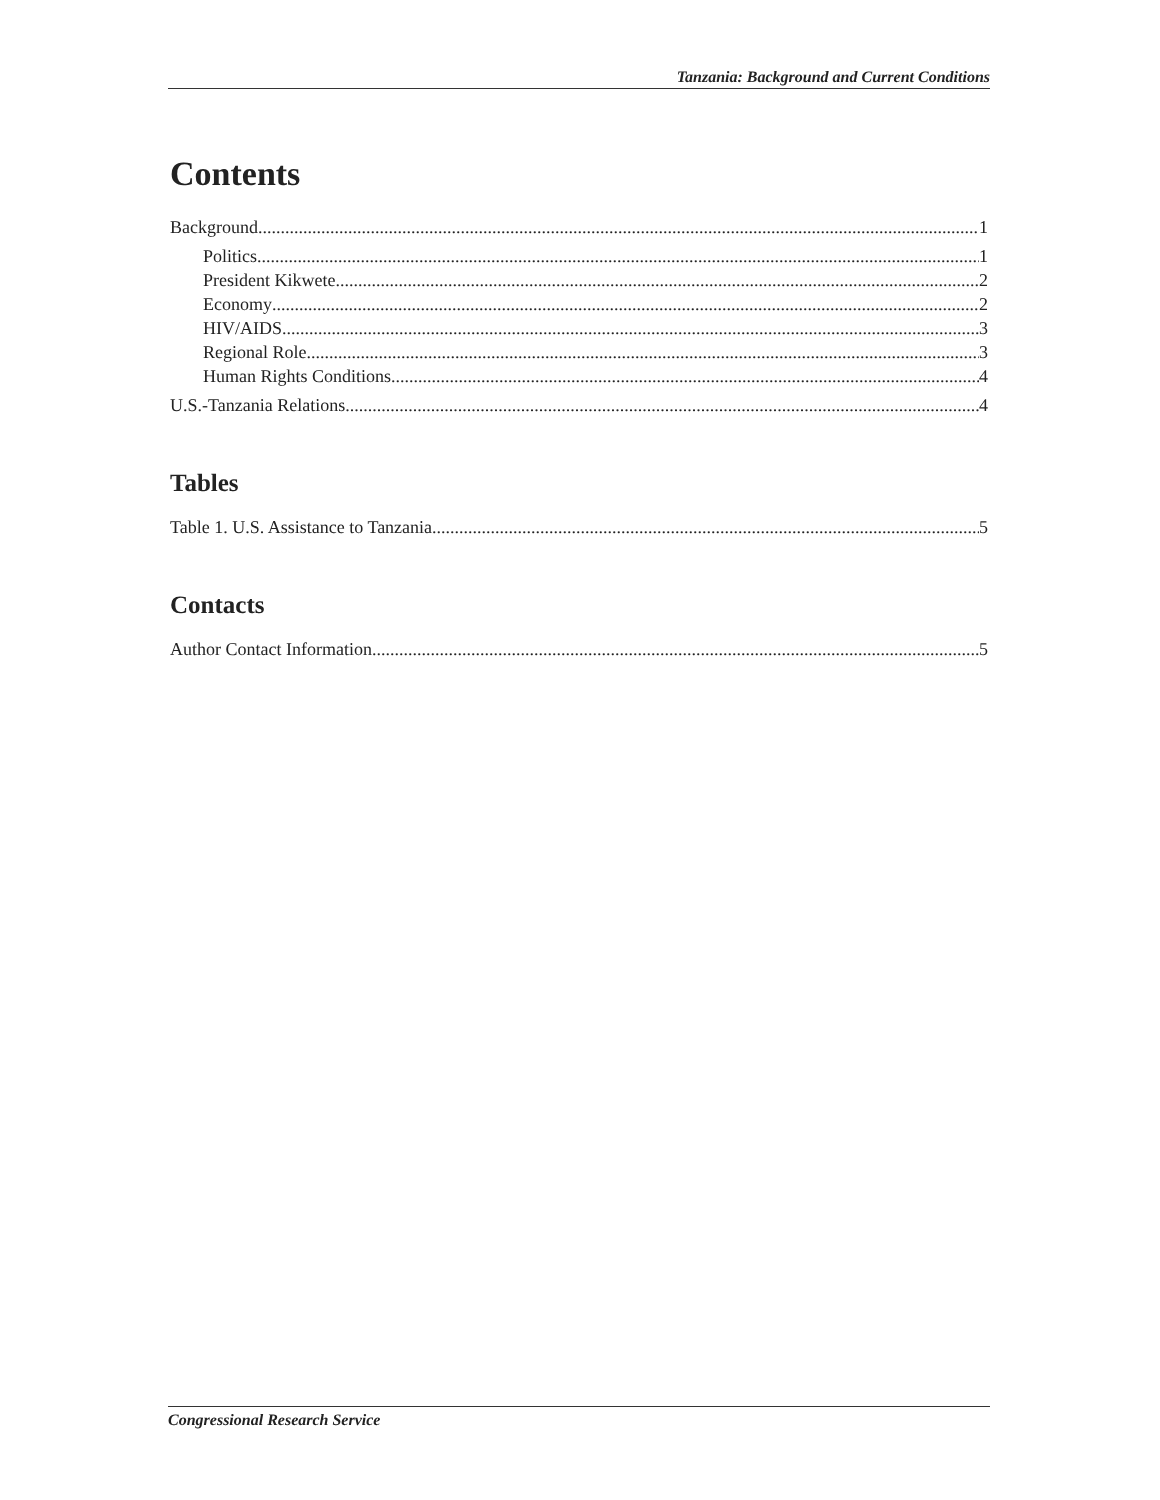Tanzania: Background and Current Conditions
Contents
Background 1
Politics 1
President Kikwete 2
Economy 2
HIV/AIDS 3
Regional Role 3
Human Rights Conditions 4
U.S.-Tanzania Relations 4
Tables
Table 1. U.S. Assistance to Tanzania 5
Contacts
Author Contact Information 5
Congressional Research Service